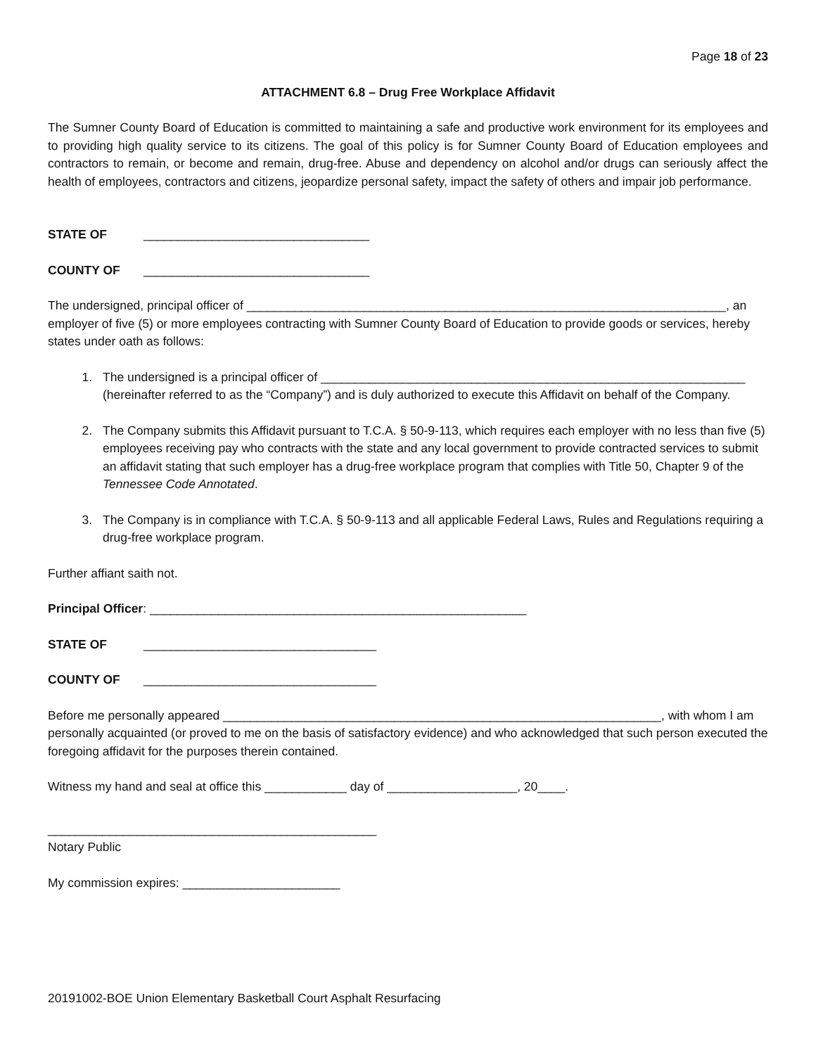Page 18 of 23
ATTACHMENT 6.8 – Drug Free Workplace Affidavit
The Sumner County Board of Education is committed to maintaining a safe and productive work environment for its employees and to providing high quality service to its citizens. The goal of this policy is for Sumner County Board of Education employees and contractors to remain, or become and remain, drug-free. Abuse and dependency on alcohol and/or drugs can seriously affect the health of employees, contractors and citizens, jeopardize personal safety, impact the safety of others and impair job performance.
STATE OF _________________________________
COUNTY OF _________________________________
The undersigned, principal officer of ______________________________________________________________________, an employer of five (5) or more employees contracting with Sumner County Board of Education to provide goods or services, hereby states under oath as follows:
1. The undersigned is a principal officer of ______________________________________________________________ (hereinafter referred to as the “Company”) and is duly authorized to execute this Affidavit on behalf of the Company.
2. The Company submits this Affidavit pursuant to T.C.A. § 50-9-113, which requires each employer with no less than five (5) employees receiving pay who contracts with the state and any local government to provide contracted services to submit an affidavit stating that such employer has a drug-free workplace program that complies with Title 50, Chapter 9 of the Tennessee Code Annotated.
3. The Company is in compliance with T.C.A. § 50-9-113 and all applicable Federal Laws, Rules and Regulations requiring a drug-free workplace program.
Further affiant saith not.
Principal Officer: _______________________________________________________
STATE OF __________________________________
COUNTY OF __________________________________
Before me personally appeared ________________________________________________________________, with whom I am personally acquainted (or proved to me on the basis of satisfactory evidence) and who acknowledged that such person executed the foregoing affidavit for the purposes therein contained.
Witness my hand and seal at office this ____________ day of ___________________, 20____.
________________________________________________
Notary Public
My commission expires: _______________________
20191002-BOE Union Elementary Basketball Court Asphalt Resurfacing